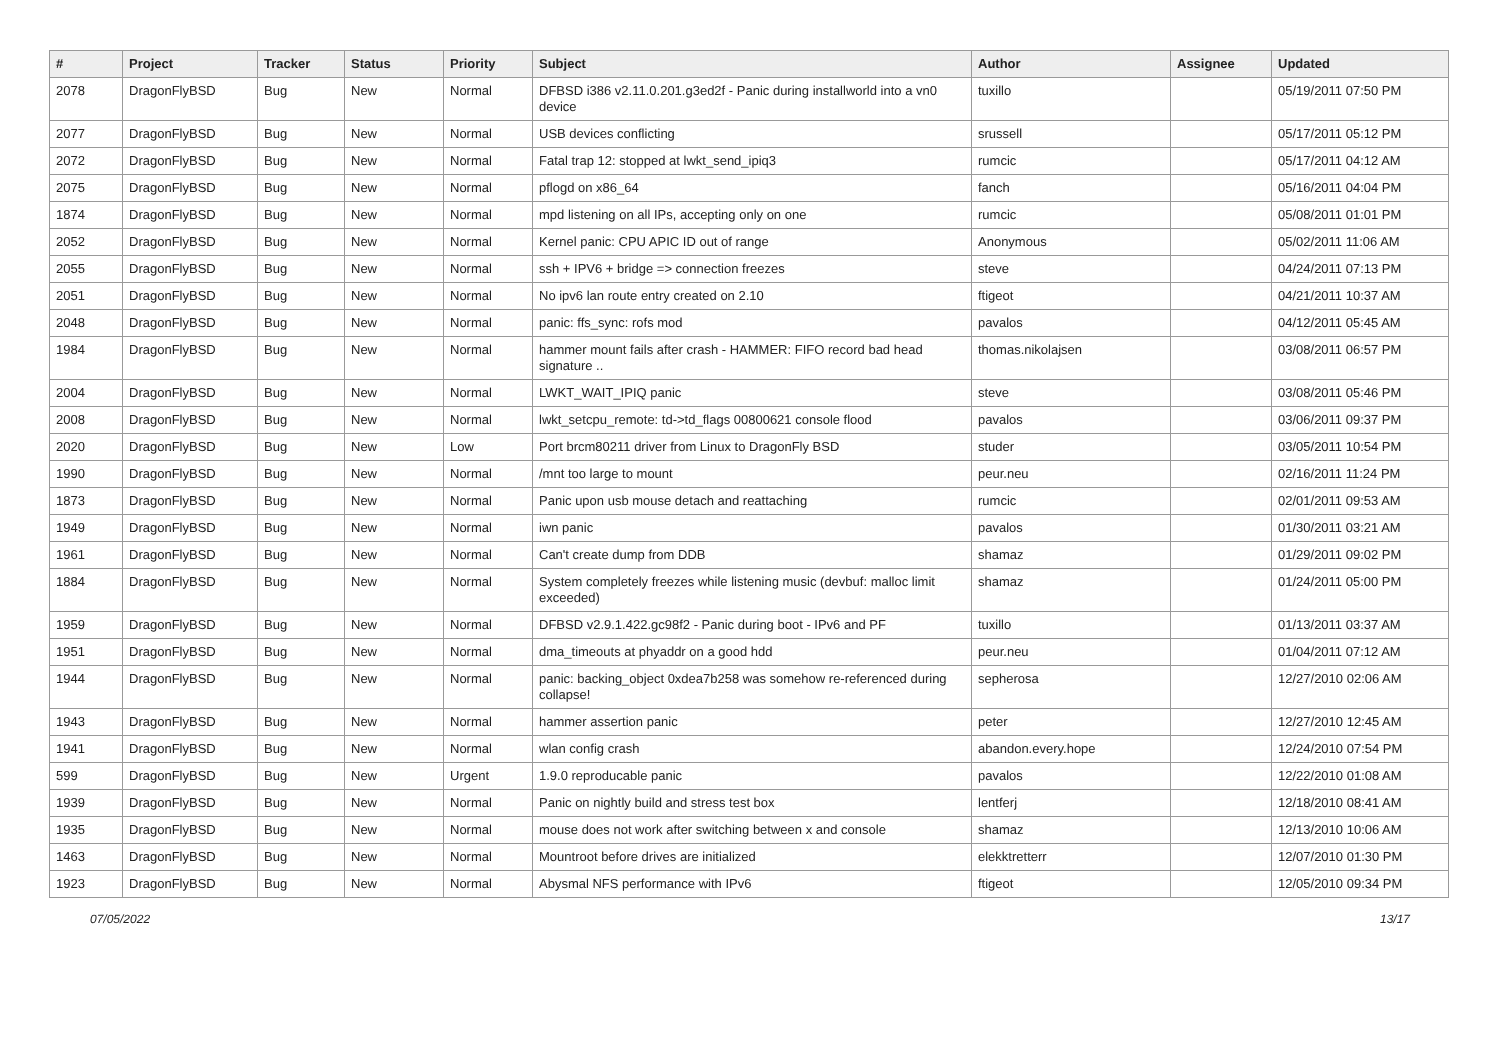| # | Project | Tracker | Status | Priority | Subject | Author | Assignee | Updated |
| --- | --- | --- | --- | --- | --- | --- | --- | --- |
| 2078 | DragonFlyBSD | Bug | New | Normal | DFBSD i386 v2.11.0.201.g3ed2f - Panic during installworld into a vn0 device | tuxillo | | 05/19/2011 07:50 PM |
| 2077 | DragonFlyBSD | Bug | New | Normal | USB devices conflicting | srussell | | 05/17/2011 05:12 PM |
| 2072 | DragonFlyBSD | Bug | New | Normal | Fatal trap 12: stopped at lwkt_send_ipiq3 | rumcic | | 05/17/2011 04:12 AM |
| 2075 | DragonFlyBSD | Bug | New | Normal | pflogd on x86_64 | fanch | | 05/16/2011 04:04 PM |
| 1874 | DragonFlyBSD | Bug | New | Normal | mpd listening on all IPs, accepting only on one | rumcic | | 05/08/2011 01:01 PM |
| 2052 | DragonFlyBSD | Bug | New | Normal | Kernel panic: CPU APIC ID out of range | Anonymous | | 05/02/2011 11:06 AM |
| 2055 | DragonFlyBSD | Bug | New | Normal | ssh + IPV6 + bridge => connection freezes | steve | | 04/24/2011 07:13 PM |
| 2051 | DragonFlyBSD | Bug | New | Normal | No ipv6 lan route entry created on 2.10 | ftigeot | | 04/21/2011 10:37 AM |
| 2048 | DragonFlyBSD | Bug | New | Normal | panic: ffs_sync: rofs mod | pavalos | | 04/12/2011 05:45 AM |
| 1984 | DragonFlyBSD | Bug | New | Normal | hammer mount fails after crash - HAMMER: FIFO record bad head signature .. | thomas.nikolajsen | | 03/08/2011 06:57 PM |
| 2004 | DragonFlyBSD | Bug | New | Normal | LWKT_WAIT_IPIQ panic | steve | | 03/08/2011 05:46 PM |
| 2008 | DragonFlyBSD | Bug | New | Normal | lwkt_setcpu_remote: td->td_flags 00800621 console flood | pavalos | | 03/06/2011 09:37 PM |
| 2020 | DragonFlyBSD | Bug | New | Low | Port brcm80211 driver from Linux to DragonFly BSD | studer | | 03/05/2011 10:54 PM |
| 1990 | DragonFlyBSD | Bug | New | Normal | /mnt too large to mount | peur.neu | | 02/16/2011 11:24 PM |
| 1873 | DragonFlyBSD | Bug | New | Normal | Panic upon usb mouse detach and reattaching | rumcic | | 02/01/2011 09:53 AM |
| 1949 | DragonFlyBSD | Bug | New | Normal | iwn panic | pavalos | | 01/30/2011 03:21 AM |
| 1961 | DragonFlyBSD | Bug | New | Normal | Can't create dump from DDB | shamaz | | 01/29/2011 09:02 PM |
| 1884 | DragonFlyBSD | Bug | New | Normal | System completely freezes while listening music (devbuf: malloc limit exceeded) | shamaz | | 01/24/2011 05:00 PM |
| 1959 | DragonFlyBSD | Bug | New | Normal | DFBSD v2.9.1.422.gc98f2 - Panic during boot - IPv6 and PF | tuxillo | | 01/13/2011 03:37 AM |
| 1951 | DragonFlyBSD | Bug | New | Normal | dma_timeouts at phyaddr on a good hdd | peur.neu | | 01/04/2011 07:12 AM |
| 1944 | DragonFlyBSD | Bug | New | Normal | panic: backing_object 0xdea7b258 was somehow re-referenced during collapse! | sepherosa | | 12/27/2010 02:06 AM |
| 1943 | DragonFlyBSD | Bug | New | Normal | hammer assertion panic | peter | | 12/27/2010 12:45 AM |
| 1941 | DragonFlyBSD | Bug | New | Normal | wlan config crash | abandon.every.hope | | 12/24/2010 07:54 PM |
| 599 | DragonFlyBSD | Bug | New | Urgent | 1.9.0 reproducable panic | pavalos | | 12/22/2010 01:08 AM |
| 1939 | DragonFlyBSD | Bug | New | Normal | Panic on nightly build and stress test box | lentferj | | 12/18/2010 08:41 AM |
| 1935 | DragonFlyBSD | Bug | New | Normal | mouse does not work after switching between x and console | shamaz | | 12/13/2010 10:06 AM |
| 1463 | DragonFlyBSD | Bug | New | Normal | Mountroot before drives are initialized | elekktretterr | | 12/07/2010 01:30 PM |
| 1923 | DragonFlyBSD | Bug | New | Normal | Abysmal NFS performance with IPv6 | ftigeot | | 12/05/2010 09:34 PM |
07/05/2022 13/17